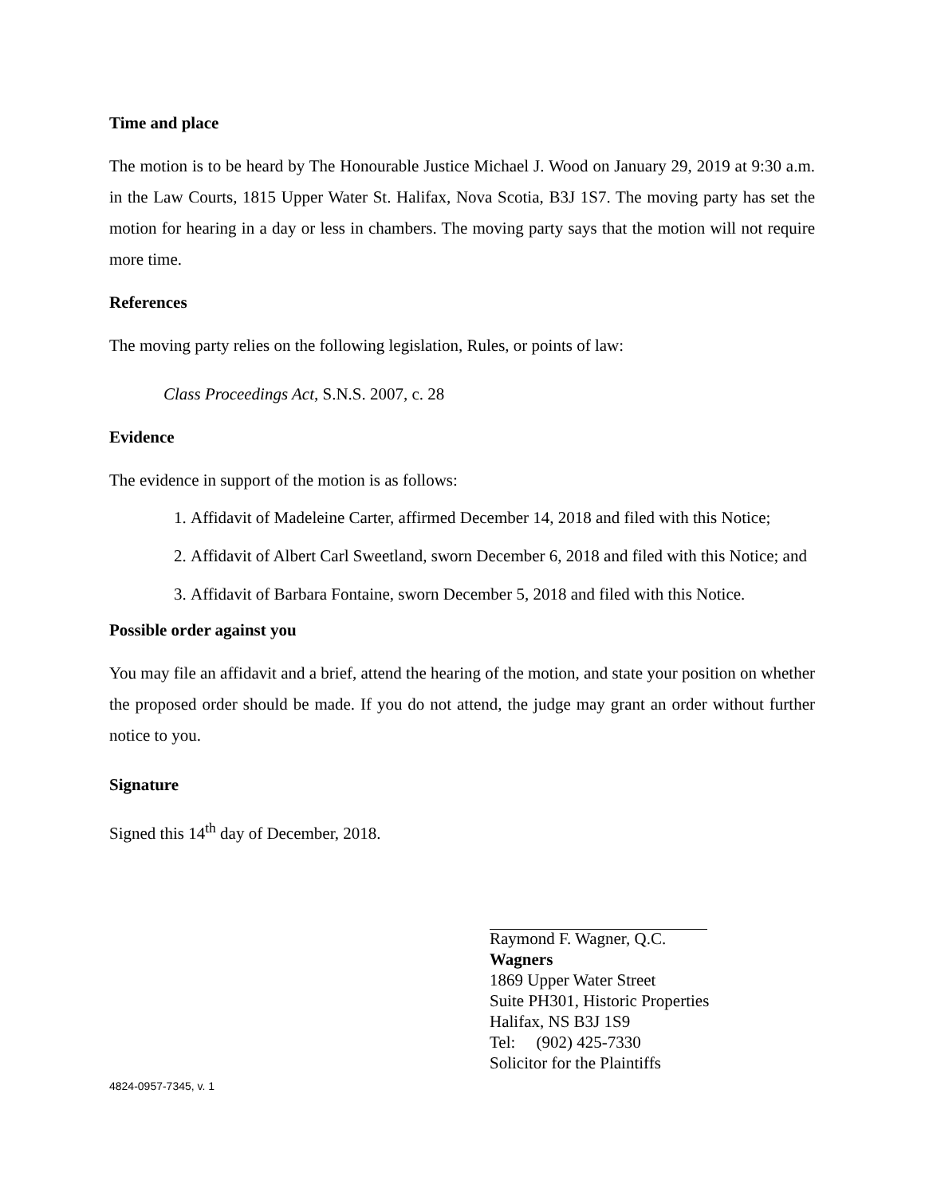Time and place
The motion is to be heard by The Honourable Justice Michael J. Wood on January 29, 2019 at 9:30 a.m. in the Law Courts, 1815 Upper Water St. Halifax, Nova Scotia, B3J 1S7. The moving party has set the motion for hearing in a day or less in chambers. The moving party says that the motion will not require more time.
References
The moving party relies on the following legislation, Rules, or points of law:
Class Proceedings Act, S.N.S. 2007, c. 28
Evidence
The evidence in support of the motion is as follows:
1. Affidavit of Madeleine Carter, affirmed December 14, 2018 and filed with this Notice;
2. Affidavit of Albert Carl Sweetland, sworn December 6, 2018 and filed with this Notice; and
3. Affidavit of Barbara Fontaine, sworn December 5, 2018 and filed with this Notice.
Possible order against you
You may file an affidavit and a brief, attend the hearing of the motion, and state your position on whether the proposed order should be made. If you do not attend, the judge may grant an order without further notice to you.
Signature
Signed this 14<sup>th</sup> day of December, 2018.
Raymond F. Wagner, Q.C.
Wagners
1869 Upper Water Street
Suite PH301, Historic Properties
Halifax, NS B3J 1S9
Tel: (902) 425-7330
Solicitor for the Plaintiffs
4824-0957-7345, v. 1